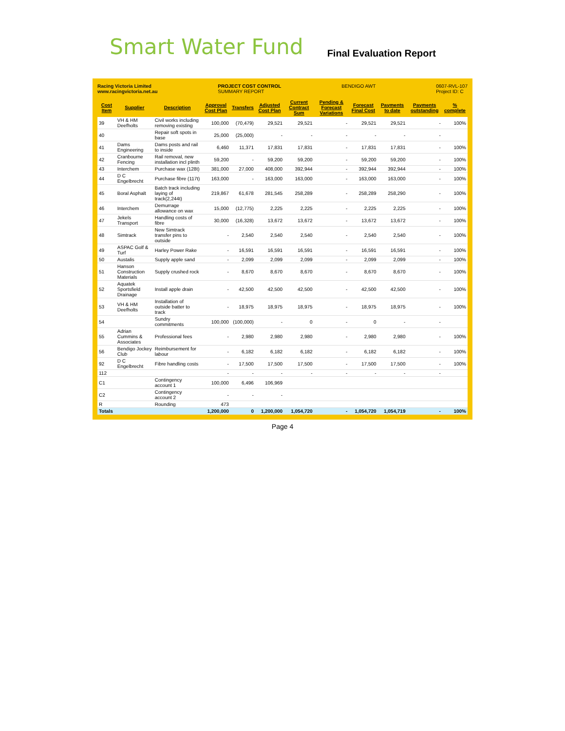Smart Water Fund
Final Evaluation Report
Racing Victoria Limited
www.racingvictoria.net.au
PROJECT COST CONTROL
SUMMARY REPORT
BENDIGO AWT 0607-RVL-107
Project ID: C
| Cost Item | Supplier | Description | Approval Cost Plan | Transfers | Adjusted Cost Plan | Current Contract Sum | Pending & Forecast Variations | Forecast Final Cost | Payments to date | Payments outstanding | % complete |
| --- | --- | --- | --- | --- | --- | --- | --- | --- | --- | --- | --- |
| 39 | VH & HM Deefholts | Civil works including removing existing | 100,000 | (70,479) | 29,521 | 29,521 | - | 29,521 | 29,521 | - | 100% |
| 40 | | Repair soft spots in base | 25,000 | (25,000) | - | - | - | - | - | - | |
| 41 | Dams Engineering | Dams posts and rail to inside | 6,460 | 11,371 | 17,831 | 17,831 | - | 17,831 | 17,831 | - | 100% |
| 42 | Cranbourne Fencing | Rail removal, new installation incl plinth | 59,200 | - | 59,200 | 59,200 | - | 59,200 | 59,200 | - | 100% |
| 43 | Interchem | Purchase wax (128t) | 381,000 | 27,000 | 408,000 | 392,944 | - | 392,944 | 392,944 | - | 100% |
| 44 | D C Engelbrecht | Purchase fibre (117t) | 163,000 | - | 163,000 | 163,000 | - | 163,000 | 163,000 | - | 100% |
| 45 | Boral Asphalt | Batch track including laying of track(2,244t) | 219,867 | 61,678 | 281,545 | 258,289 | - | 258,289 | 258,290 | - | 100% |
| 46 | Interchem | Demurrage allowance on wax | 15,000 | (12,775) | 2,225 | 2,225 | - | 2,225 | 2,225 | - | 100% |
| 47 | Jekels Transport | Handling costs of fibre | 30,000 | (16,328) | 13,672 | 13,672 | - | 13,672 | 13,672 | - | 100% |
| 48 | Simtrack | New Simtrack transfer pins to outside | - | 2,540 | 2,540 | 2,540 | - | 2,540 | 2,540 | - | 100% |
| 49 | ASPAC Golf & Turf | Harley Power Rake | - | 16,591 | 16,591 | 16,591 | - | 16,591 | 16,591 | - | 100% |
| 50 | Austalis | Supply apple sand | - | 2,099 | 2,099 | 2,099 | - | 2,099 | 2,099 | - | 100% |
| 51 | Hanson Construction Materials | Supply crushed rock | - | 8,670 | 8,670 | 8,670 | - | 8,670 | 8,670 | - | 100% |
| 52 | Aquatek Sportsfield Drainage | Install apple drain | - | 42,500 | 42,500 | 42,500 | - | 42,500 | 42,500 | - | 100% |
| 53 | VH & HM Deefholts | Installation of outside batter to track | - | 18,975 | 18,975 | 18,975 | - | 18,975 | 18,975 | - | 100% |
| 54 | | Sundry commitments | 100,000 | (100,000) | - | 0 | - | 0 | - | - | |
| 55 | Adrian Cummins & Associates | Professional fees | - | 2,980 | 2,980 | 2,980 | - | 2,980 | 2,980 | - | 100% |
| 56 | Bendigo Jockey Club | Reimbursement for labour | - | 6,182 | 6,182 | 6,182 | - | 6,182 | 6,182 | - | 100% |
| 92 | D C Engelbrecht | Fibre handling costs | - | 17,500 | 17,500 | 17,500 | - | 17,500 | 17,500 | - | 100% |
| 112 | | | - | - | - | - | - | - | - | - | |
| C1 | | Contingency account 1 | 100,000 | 6,496 | 106,969 | | | | | | |
| C2 | | Contingency account 2 | - | - | - | | | | | | |
| R | | Rounding | 473 | | | | | | | | |
| Totals | | | 1,200,000 | 0 | 1,200,000 | 1,054,720 | - | 1,054,720 | 1,054,719 | - | 100% |
Page 4